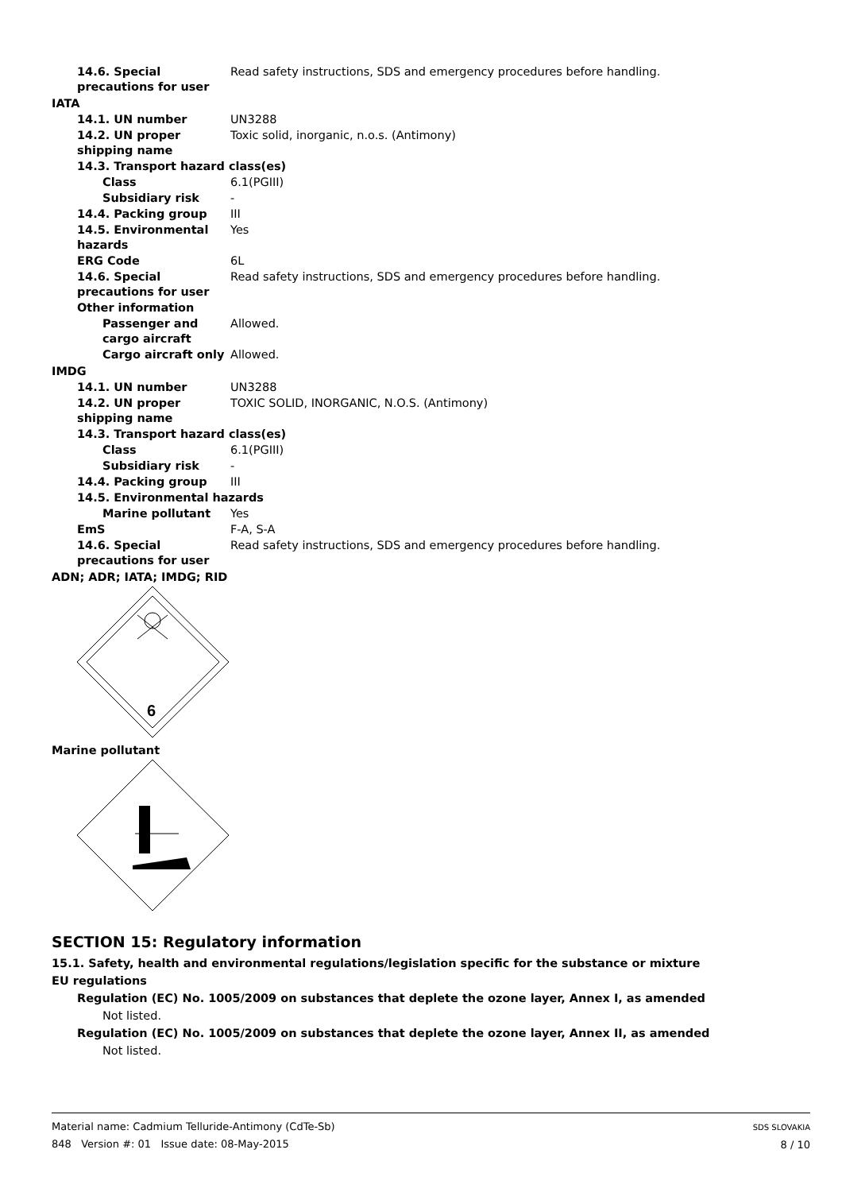14.6. Special precautions for user
Read safety instructions, SDS and emergency procedures before handling.
IATA
14.1. UN number UN3288
14.2. UN proper shipping name
Toxic solid, inorganic, n.o.s. (Antimony)
14.3. Transport hazard class(es)
Class 6.1(PGIII)
Subsidiary risk -
14.4. Packing group III
14.5. Environmental hazards
Yes
ERG Code 6L
14.6. Special precautions for user
Read safety instructions, SDS and emergency procedures before handling.
Other information
Passenger and cargo aircraft
Allowed.
Cargo aircraft only Allowed.
IMDG
14.1. UN number UN3288
14.2. UN proper shipping name
TOXIC SOLID, INORGANIC, N.O.S. (Antimony)
14.3. Transport hazard class(es)
Class 6.1(PGIII)
Subsidiary risk -
14.4. Packing group III
14.5. Environmental hazards
Marine pollutant Yes
EmS F-A, S-A
14.6. Special precautions for user
Read safety instructions, SDS and emergency procedures before handling.
ADN; ADR; IATA; IMDG; RID
6
Marine pollutant
SECTION 15: Regulatory information
15.1. Safety, health and environmental regulations/legislation specific for the substance or mixture
EU regulations
Regulation (EC) No. 1005/2009 on substances that deplete the ozone layer, Annex I, as amended
Not listed.
Regulation (EC) No. 1005/2009 on substances that deplete the ozone layer, Annex II, as amended
Not listed.
Material name: Cadmium Telluride-Antimony (CdTe-Sb)
848 Version #: 01 Issue date: 08-May-2015
SDS SLOVAKIA
8 / 10